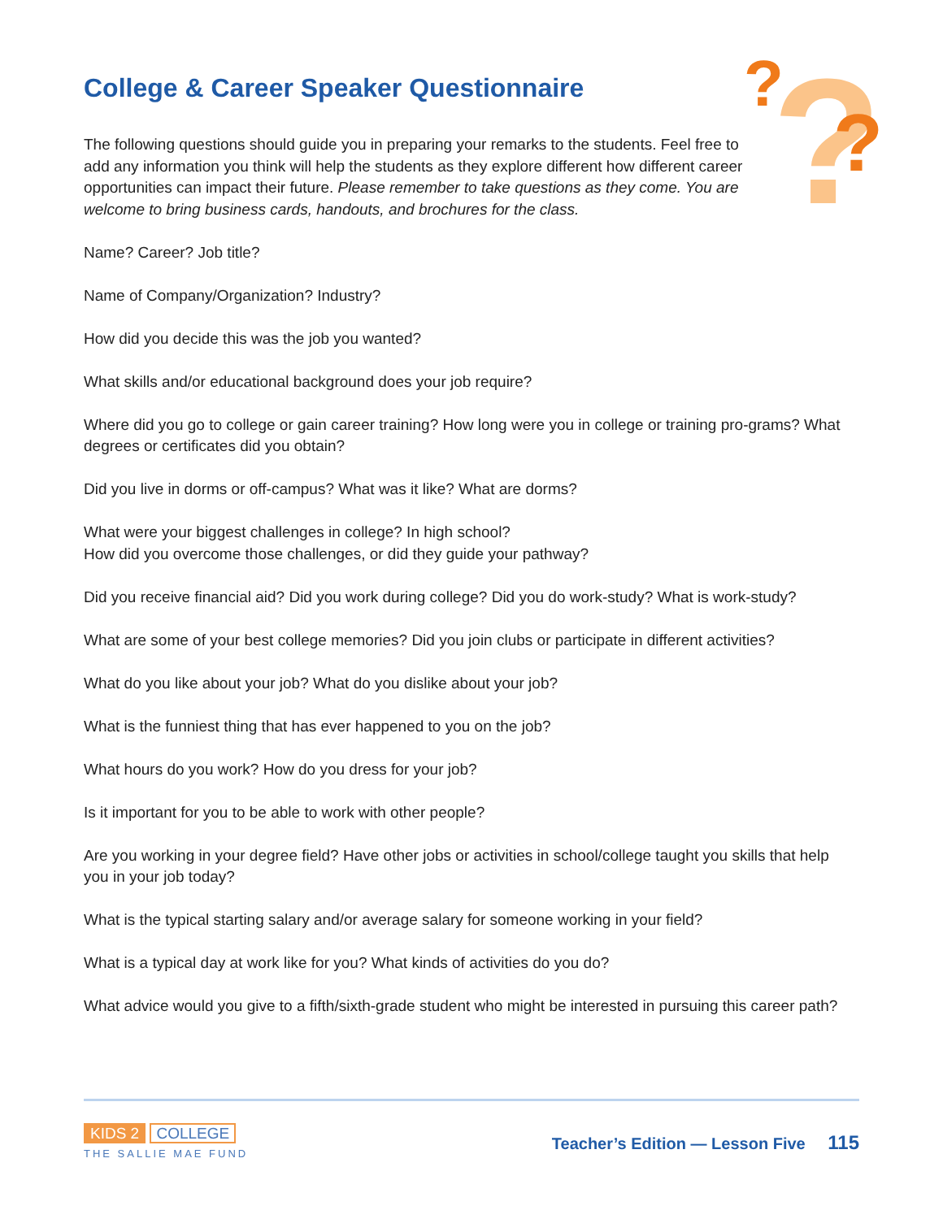?
?
?
College & Career Speaker Questionnaire
The following questions should guide you in preparing your remarks to the students. Feel free to add any information you think will help the students as they explore different how different career opportunities can impact their future. Please remember to take questions as they come. You are welcome to bring business cards, handouts, and brochures for the class.
Name? Career? Job title?
Name of Company/Organization? Industry?
How did you decide this was the job you wanted?
What skills and/or educational background does your job require?
Where did you go to college or gain career training? How long were you in college or training pro-grams? What degrees or certificates did you obtain?
Did you live in dorms or off-campus? What was it like? What are dorms?
What were your biggest challenges in college? In high school?
How did you overcome those challenges, or did they guide your pathway?
Did you receive financial aid? Did you work during college? Did you do work-study? What is work-study?
What are some of your best college memories? Did you join clubs or participate in different activities?
What do you like about your job? What do you dislike about your job?
What is the funniest thing that has ever happened to you on the job?
What hours do you work? How do you dress for your job?
Is it important for you to be able to work with other people?
Are you working in your degree field? Have other jobs or activities in school/college taught you skills that help you in your job today?
What is the typical starting salary and/or average salary for someone working in your field?
What is a typical day at work like for you? What kinds of activities do you do?
What advice would you give to a fifth/sixth-grade student who might be interested in pursuing this career path?
KIDS 2 COLLEGE
THE SALLIE MAE FUND
Teacher’s Edition — Lesson Five 115